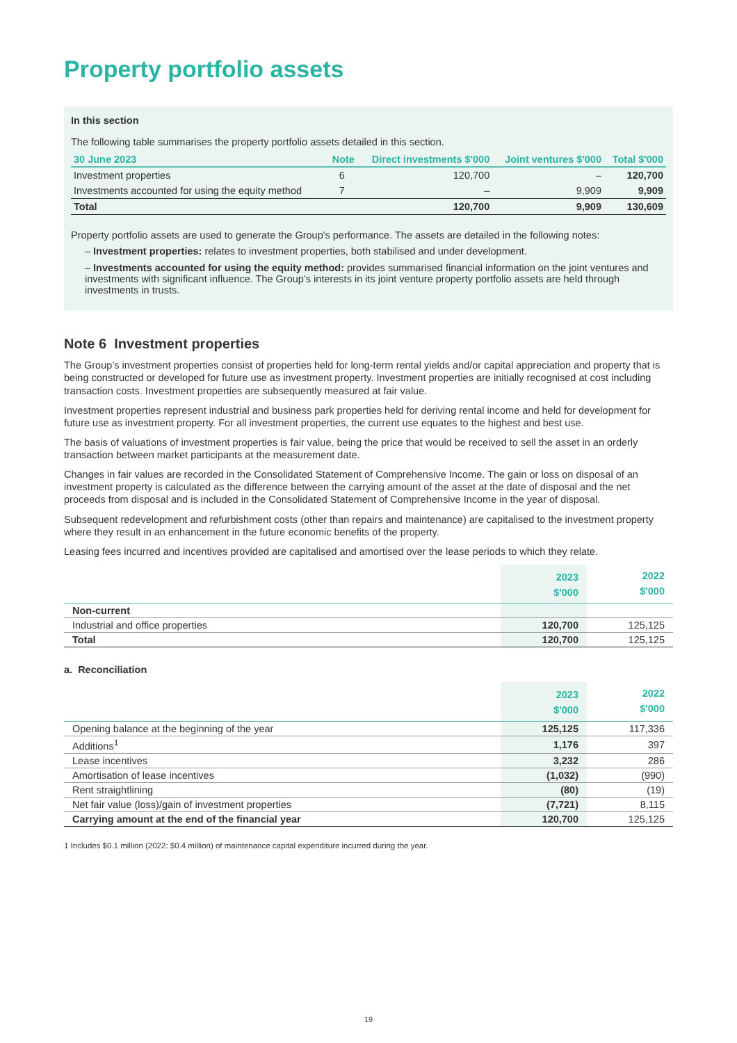Property portfolio assets
In this section
The following table summarises the property portfolio assets detailed in this section.
| 30 June 2023 | Note | Direct investments $'000 | Joint ventures $'000 | Total $'000 |
| --- | --- | --- | --- | --- |
| Investment properties | 6 | 120,700 | – | 120,700 |
| Investments accounted for using the equity method | 7 | – | 9,909 | 9,909 |
| Total | | 120,700 | 9,909 | 130,609 |
Property portfolio assets are used to generate the Group's performance. The assets are detailed in the following notes:
– Investment properties: relates to investment properties, both stabilised and under development.
– Investments accounted for using the equity method: provides summarised financial information on the joint ventures and investments with significant influence. The Group’s interests in its joint venture property portfolio assets are held through investments in trusts.
Note 6 Investment properties
The Group’s investment properties consist of properties held for long-term rental yields and/or capital appreciation and property that is being constructed or developed for future use as investment property. Investment properties are initially recognised at cost including transaction costs. Investment properties are subsequently measured at fair value.
Investment properties represent industrial and business park properties held for deriving rental income and held for development for future use as investment property. For all investment properties, the current use equates to the highest and best use.
The basis of valuations of investment properties is fair value, being the price that would be received to sell the asset in an orderly transaction between market participants at the measurement date.
Changes in fair values are recorded in the Consolidated Statement of Comprehensive Income. The gain or loss on disposal of an investment property is calculated as the difference between the carrying amount of the asset at the date of disposal and the net proceeds from disposal and is included in the Consolidated Statement of Comprehensive Income in the year of disposal.
Subsequent redevelopment and refurbishment costs (other than repairs and maintenance) are capitalised to the investment property where they result in an enhancement in the future economic benefits of the property.
Leasing fees incurred and incentives provided are capitalised and amortised over the lease periods to which they relate.
| | 2023 $'000 | 2022 $'000 |
| --- | --- | --- |
| Non-current | | |
| Industrial and office properties | 120,700 | 125,125 |
| Total | 120,700 | 125,125 |
a. Reconciliation
| | 2023 $'000 | 2022 $'000 |
| --- | --- | --- |
| Opening balance at the beginning of the year | 125,125 | 117,336 |
| Additions<sup>1</sup> | 1,176 | 397 |
| Lease incentives | 3,232 | 286 |
| Amortisation of lease incentives | (1,032) | (990) |
| Rent straightlining | (80) | (19) |
| Net fair value (loss)/gain of investment properties | (7,721) | 8,115 |
| Carrying amount at the end of the financial year | 120,700 | 125,125 |
1 Includes $0.1 million (2022: $0.4 million) of maintenance capital expenditure incurred during the year.
19